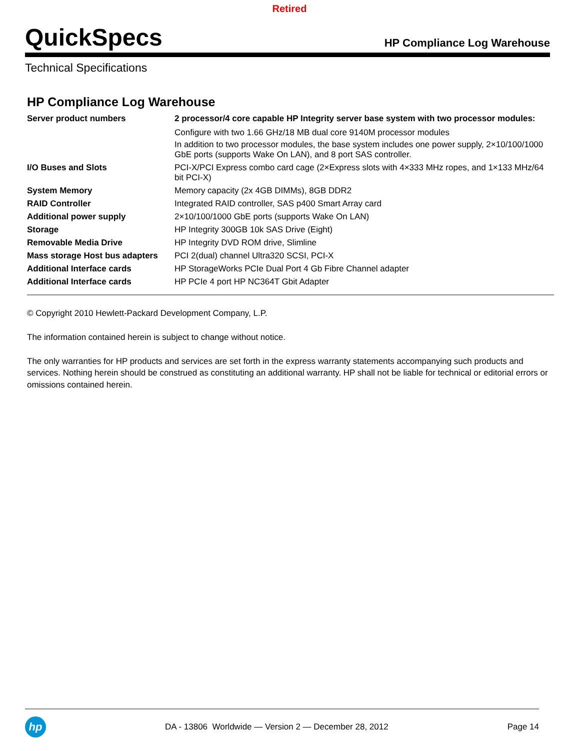Retired
QuickSpecs
HP Compliance Log Warehouse
Technical Specifications
HP Compliance Log Warehouse
| Server product numbers | 2 processor/4 core capable HP Integrity server base system with two processor modules: Configure with two 1.66 GHz/18 MB dual core 9140M processor modules In addition to two processor modules, the base system includes one power supply, 2×10/100/1000 GbE ports (supports Wake On LAN), and 8 port SAS controller. |
| I/O Buses and Slots | PCI-X/PCI Express combo card cage (2×Express slots with 4×333 MHz ropes, and 1×133 MHz/64 bit PCI-X) |
| System Memory | Memory capacity (2x 4GB DIMMs), 8GB DDR2 |
| RAID Controller | Integrated RAID controller, SAS p400 Smart Array card |
| Additional power supply | 2×10/100/1000 GbE ports (supports Wake On LAN) |
| Storage | HP Integrity 300GB 10k SAS Drive (Eight) |
| Removable Media Drive | HP Integrity DVD ROM drive, Slimline |
| Mass storage Host bus adapters | PCI 2(dual) channel Ultra320 SCSI, PCI-X |
| Additional Interface cards | HP StorageWorks PCIe Dual Port 4 Gb Fibre Channel adapter |
| Additional Interface cards | HP PCIe 4 port HP NC364T Gbit Adapter |
© Copyright 2010 Hewlett-Packard Development Company, L.P.
The information contained herein is subject to change without notice.
The only warranties for HP products and services are set forth in the express warranty statements accompanying such products and services. Nothing herein should be construed as constituting an additional warranty. HP shall not be liable for technical or editorial errors or omissions contained herein.
hp
DA - 13806 Worldwide — Version 2 — December 28, 2012
Page 14